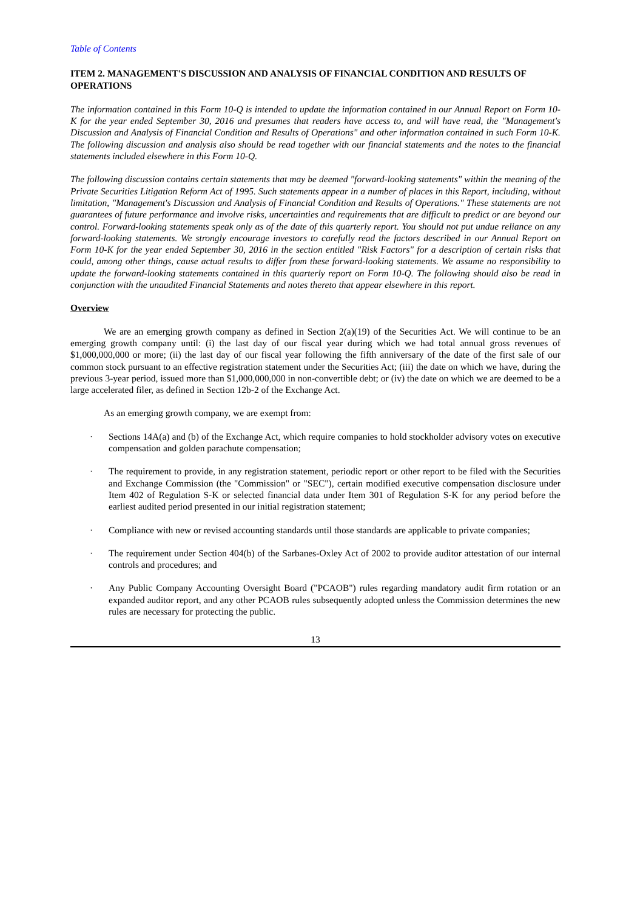Table of Contents
ITEM 2. MANAGEMENT'S DISCUSSION AND ANALYSIS OF FINANCIAL CONDITION AND RESULTS OF OPERATIONS
The information contained in this Form 10-Q is intended to update the information contained in our Annual Report on Form 10-K for the year ended September 30, 2016 and presumes that readers have access to, and will have read, the "Management's Discussion and Analysis of Financial Condition and Results of Operations" and other information contained in such Form 10-K. The following discussion and analysis also should be read together with our financial statements and the notes to the financial statements included elsewhere in this Form 10-Q.
The following discussion contains certain statements that may be deemed "forward-looking statements" within the meaning of the Private Securities Litigation Reform Act of 1995. Such statements appear in a number of places in this Report, including, without limitation, "Management's Discussion and Analysis of Financial Condition and Results of Operations." These statements are not guarantees of future performance and involve risks, uncertainties and requirements that are difficult to predict or are beyond our control. Forward-looking statements speak only as of the date of this quarterly report. You should not put undue reliance on any forward-looking statements. We strongly encourage investors to carefully read the factors described in our Annual Report on Form 10-K for the year ended September 30, 2016 in the section entitled "Risk Factors" for a description of certain risks that could, among other things, cause actual results to differ from these forward-looking statements. We assume no responsibility to update the forward-looking statements contained in this quarterly report on Form 10-Q. The following should also be read in conjunction with the unaudited Financial Statements and notes thereto that appear elsewhere in this report.
Overview
We are an emerging growth company as defined in Section 2(a)(19) of the Securities Act. We will continue to be an emerging growth company until: (i) the last day of our fiscal year during which we had total annual gross revenues of $1,000,000,000 or more; (ii) the last day of our fiscal year following the fifth anniversary of the date of the first sale of our common stock pursuant to an effective registration statement under the Securities Act; (iii) the date on which we have, during the previous 3-year period, issued more than $1,000,000,000 in non-convertible debt; or (iv) the date on which we are deemed to be a large accelerated filer, as defined in Section 12b-2 of the Exchange Act.
As an emerging growth company, we are exempt from:
· Sections 14A(a) and (b) of the Exchange Act, which require companies to hold stockholder advisory votes on executive compensation and golden parachute compensation;
· The requirement to provide, in any registration statement, periodic report or other report to be filed with the Securities and Exchange Commission (the "Commission" or "SEC"), certain modified executive compensation disclosure under Item 402 of Regulation S-K or selected financial data under Item 301 of Regulation S-K for any period before the earliest audited period presented in our initial registration statement;
· Compliance with new or revised accounting standards until those standards are applicable to private companies;
· The requirement under Section 404(b) of the Sarbanes-Oxley Act of 2002 to provide auditor attestation of our internal controls and procedures; and
· Any Public Company Accounting Oversight Board ("PCAOB") rules regarding mandatory audit firm rotation or an expanded auditor report, and any other PCAOB rules subsequently adopted unless the Commission determines the new rules are necessary for protecting the public.
13